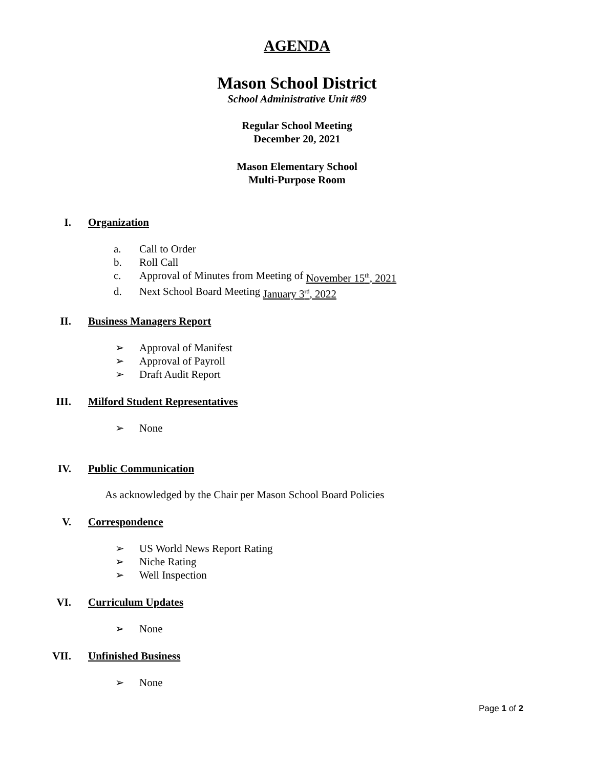AGENDA
Mason School District
School Administrative Unit #89
Regular School Meeting
December 20, 2021
Mason Elementary School
Multi-Purpose Room
I. Organization
a. Call to Order
b. Roll Call
c. Approval of Minutes from Meeting of November 15<sup>th</sup>, 2021
d. Next School Board Meeting January 3<sup>rd</sup>, 2022
II. Business Managers Report
➢ Approval of Manifest
➢ Approval of Payroll
➢ Draft Audit Report
III. Milford Student Representatives
➢ None
IV. Public Communication
As acknowledged by the Chair per Mason School Board Policies
V. Correspondence
➢ US World News Report Rating
➢ Niche Rating
➢ Well Inspection
VI. Curriculum Updates
➢ None
VII. Unfinished Business
➢ None
Page 1 of 2